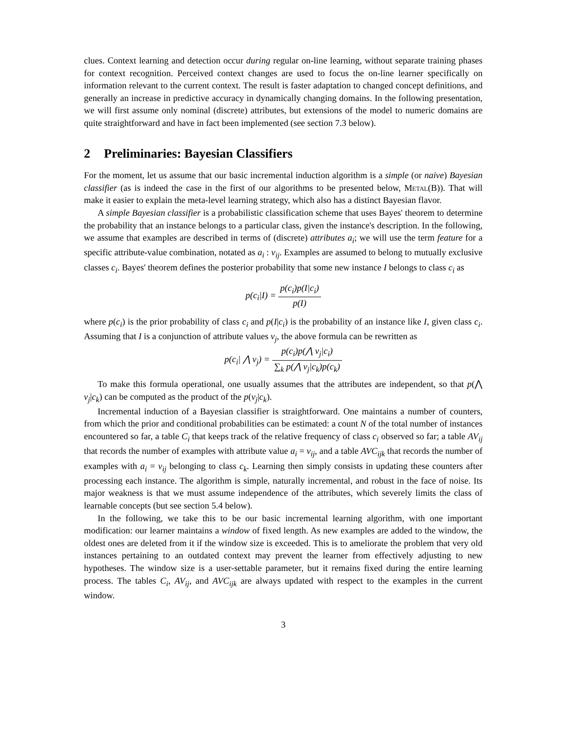clues. Context learning and detection occur during regular on-line learning, without separate training phases for context recognition. Perceived context changes are used to focus the on-line learner specifically on information relevant to the current context. The result is faster adaptation to changed concept definitions, and generally an increase in predictive accuracy in dynamically changing domains. In the following presentation, we will first assume only nominal (discrete) attributes, but extensions of the model to numeric domains are quite straightforward and have in fact been implemented (see section 7.3 below).
2 Preliminaries: Bayesian Classifiers
For the moment, let us assume that our basic incremental induction algorithm is a simple (or naive) Bayesian classifier (as is indeed the case in the first of our algorithms to be presented below, Metal(B)). That will make it easier to explain the meta-level learning strategy, which also has a distinct Bayesian flavor.
A simple Bayesian classifier is a probabilistic classification scheme that uses Bayes' theorem to determine the probability that an instance belongs to a particular class, given the instance's description. In the following, we assume that examples are described in terms of (discrete) attributes a<sub>i</sub>; we will use the term feature for a specific attribute-value combination, notated as a<sub>i</sub> : v<sub>ij</sub>. Examples are assumed to belong to mutually exclusive classes c<sub>i</sub>. Bayes' theorem defines the posterior probability that some new instance I belongs to class c<sub>i</sub> as
p(c<sub>i</sub>|I) = p(c<sub>i</sub>)p(I|c<sub>i</sub>) p(I)
where p(c<sub>i</sub>) is the prior probability of class c<sub>i</sub> and p(I|c<sub>i</sub>) is the probability of an instance like I, given class c<sub>i</sub>. Assuming that I is a conjunction of attribute values v<sub>j</sub>, the above formula can be rewritten as
p(c<sub>i</sub>| ⋀ v<sub>j</sub>) = p(c<sub>i</sub>)p(⋀ v<sub>j</sub>|c<sub>i</sub>) ∑<sub>k</sub> p(⋀ v<sub>j</sub>|c<sub>k</sub>)p(c<sub>k</sub>)
To make this formula operational, one usually assumes that the attributes are independent, so that p(⋀ v<sub>j</sub>|c<sub>k</sub>) can be computed as the product of the p(v<sub>j</sub>|c<sub>k</sub>).
Incremental induction of a Bayesian classifier is straightforward. One maintains a number of counters, from which the prior and conditional probabilities can be estimated: a count N of the total number of instances encountered so far, a table C<sub>i</sub> that keeps track of the relative frequency of class c<sub>i</sub> observed so far; a table AV<sub>ij</sub> that records the number of examples with attribute value a<sub>i</sub> = v<sub>ij</sub>, and a table AVC<sub>ijk</sub> that records the number of examples with a<sub>i</sub> = v<sub>ij</sub> belonging to class c<sub>k</sub>. Learning then simply consists in updating these counters after processing each instance. The algorithm is simple, naturally incremental, and robust in the face of noise. Its major weakness is that we must assume independence of the attributes, which severely limits the class of learnable concepts (but see section 5.4 below).
In the following, we take this to be our basic incremental learning algorithm, with one important modification: our learner maintains a window of fixed length. As new examples are added to the window, the oldest ones are deleted from it if the window size is exceeded. This is to ameliorate the problem that very old instances pertaining to an outdated context may prevent the learner from effectively adjusting to new hypotheses. The window size is a user-settable parameter, but it remains fixed during the entire learning process. The tables C<sub>i</sub>, AV<sub>ij</sub>, and AVC<sub>ijk</sub> are always updated with respect to the examples in the current window.
3